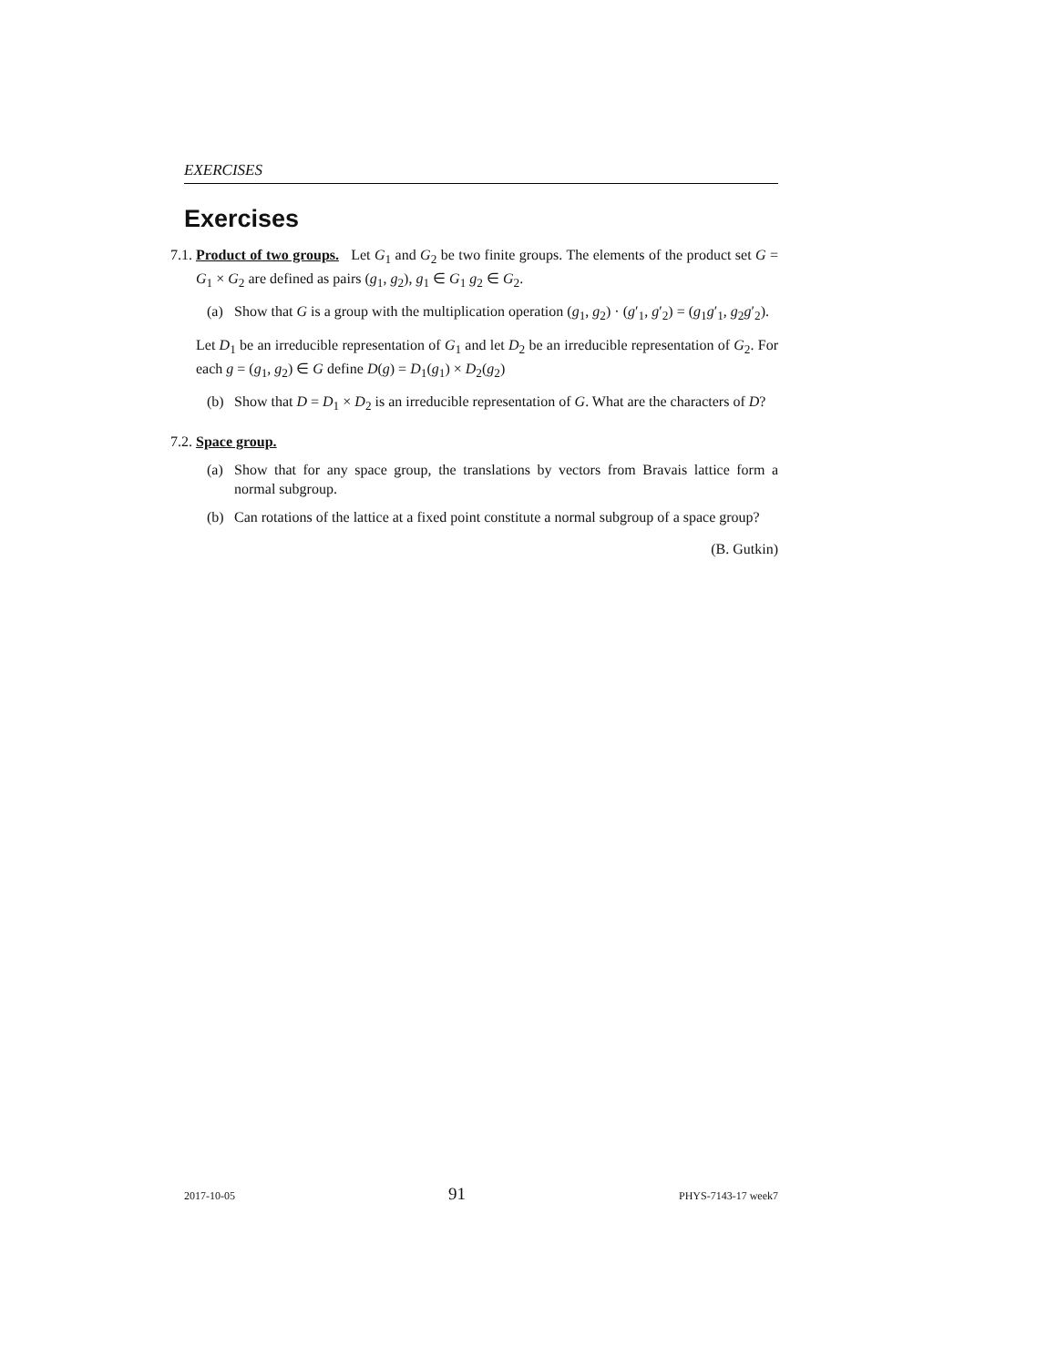EXERCISES
Exercises
7.1. Product of two groups. Let G<sub>1</sub> and G<sub>2</sub> be two finite groups. The elements of the product set G = G<sub>1</sub> × G<sub>2</sub> are defined as pairs (g<sub>1</sub>, g<sub>2</sub>), g<sub>1</sub> ∈ G<sub>1</sub> g<sub>2</sub> ∈ G<sub>2</sub>.
(a) Show that G is a group with the multiplication operation (g<sub>1</sub>, g<sub>2</sub>) · (g′<sub>1</sub>, g′<sub>2</sub>) = (g<sub>1</sub>g′<sub>1</sub>, g<sub>2</sub>g′<sub>2</sub>).
Let D<sub>1</sub> be an irreducible representation of G<sub>1</sub> and let D<sub>2</sub> be an irreducible representation of G<sub>2</sub>. For each g = (g<sub>1</sub>, g<sub>2</sub>) ∈ G define D(g) = D<sub>1</sub>(g<sub>1</sub>) × D<sub>2</sub>(g<sub>2</sub>)
(b) Show that D = D<sub>1</sub> × D<sub>2</sub> is an irreducible representation of G. What are the characters of D?
7.2. Space group.
(a) Show that for any space group, the translations by vectors from Bravais lattice form a normal subgroup.
(b) Can rotations of the lattice at a fixed point constitute a normal subgroup of a space group?
(B. Gutkin)
2017-10-05 91 PHYS-7143-17 week7